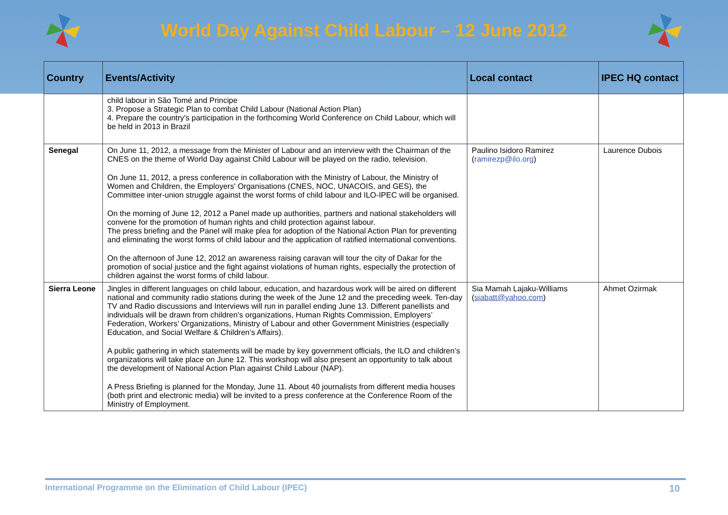World Day Against Child Labour – 12 June 2012
| Country | Events/Activity | Local contact | IPEC HQ contact |
| --- | --- | --- | --- |
| | child labour in São Tomé and Principe 3. Propose a Strategic Plan to combat Child Labour (National Action Plan) 4. Prepare the country's participation in the forthcoming World Conference on Child Labour, which will be held in 2013 in Brazil | | |
| Senegal | On June 11, 2012, a message from the Minister of Labour and an interview with the Chairman of the CNES on the theme of World Day against Child Labour will be played on the radio, television. On June 11, 2012, a press conference in collaboration with the Ministry of Labour, the Ministry of Women and Children, the Employers' Organisations (CNES, NOC, UNACOIS, and GES), the Committee inter-union struggle against the worst forms of child labour and ILO-IPEC will be organised. On the morning of June 12, 2012 a Panel made up authorities, partners and national stakeholders will convene for the promotion of human rights and child protection against labour. The press briefing and the Panel will make plea for adoption of the National Action Plan for preventing and eliminating the worst forms of child labour and the application of ratified international conventions. On the afternoon of June 12, 2012 an awareness raising caravan will tour the city of Dakar for the promotion of social justice and the fight against violations of human rights, especially the protection of children against the worst forms of child labour. | Paulino Isidoro Ramirez ( ramirezp@ilo.org ) | Laurence Dubois |
| Sierra Leone | Jingles in different languages on child labour, education, and hazardous work will be aired on different national and community radio stations during the week of the June 12 and the preceding week. Ten-day TV and Radio discussions and Interviews will run in parallel ending June 13. Different panellists and individuals will be drawn from children’s organizations, Human Rights Commission, Employers’ Federation, Workers’ Organizations, Ministry of Labour and other Government Ministries (especially Education, and Social Welfare & Children’s Affairs). A public gathering in which statements will be made by key government officials, the ILO and children’s organizations will take place on June 12. This workshop will also present an opportunity to talk about the development of National Action Plan against Child Labour (NAP). A Press Briefing is planned for the Monday, June 11. About 40 journalists from different media houses (both print and electronic media) will be invited to a press conference at the Conference Room of the Ministry of Employment. | Sia Mamah Lajaku-Williams ( siabatt@yahoo.com ) | Ahmet Ozirmak |
International Programme on the Elimination of Child Labour (IPEC) 10